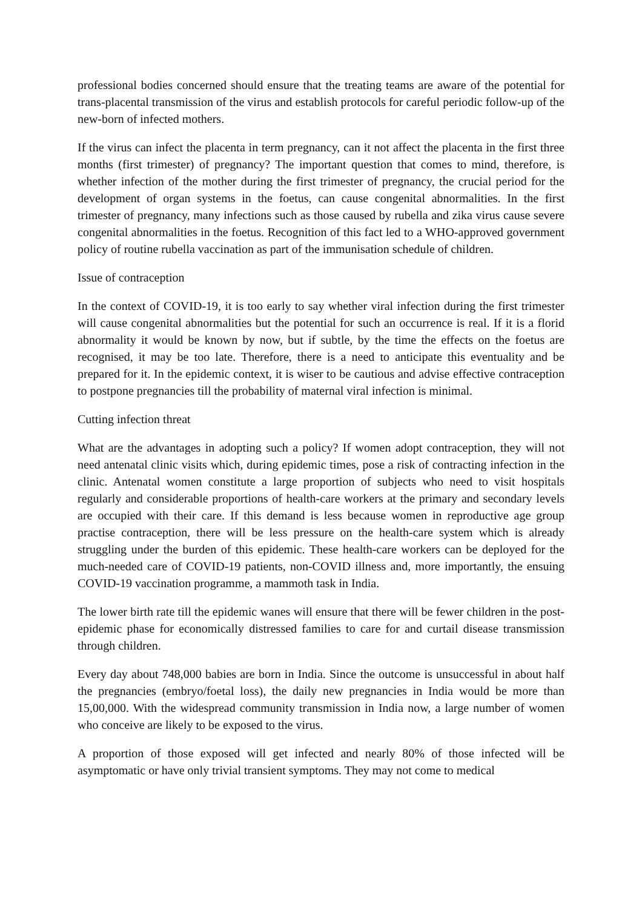professional bodies concerned should ensure that the treating teams are aware of the potential for trans-placental transmission of the virus and establish protocols for careful periodic follow-up of the new-born of infected mothers.
If the virus can infect the placenta in term pregnancy, can it not affect the placenta in the first three months (first trimester) of pregnancy? The important question that comes to mind, therefore, is whether infection of the mother during the first trimester of pregnancy, the crucial period for the development of organ systems in the foetus, can cause congenital abnormalities. In the first trimester of pregnancy, many infections such as those caused by rubella and zika virus cause severe congenital abnormalities in the foetus. Recognition of this fact led to a WHO-approved government policy of routine rubella vaccination as part of the immunisation schedule of children.
Issue of contraception
In the context of COVID-19, it is too early to say whether viral infection during the first trimester will cause congenital abnormalities but the potential for such an occurrence is real. If it is a florid abnormality it would be known by now, but if subtle, by the time the effects on the foetus are recognised, it may be too late. Therefore, there is a need to anticipate this eventuality and be prepared for it. In the epidemic context, it is wiser to be cautious and advise effective contraception to postpone pregnancies till the probability of maternal viral infection is minimal.
Cutting infection threat
What are the advantages in adopting such a policy? If women adopt contraception, they will not need antenatal clinic visits which, during epidemic times, pose a risk of contracting infection in the clinic. Antenatal women constitute a large proportion of subjects who need to visit hospitals regularly and considerable proportions of health-care workers at the primary and secondary levels are occupied with their care. If this demand is less because women in reproductive age group practise contraception, there will be less pressure on the health-care system which is already struggling under the burden of this epidemic. These health-care workers can be deployed for the much-needed care of COVID-19 patients, non-COVID illness and, more importantly, the ensuing COVID-19 vaccination programme, a mammoth task in India.
The lower birth rate till the epidemic wanes will ensure that there will be fewer children in the post-epidemic phase for economically distressed families to care for and curtail disease transmission through children.
Every day about 748,000 babies are born in India. Since the outcome is unsuccessful in about half the pregnancies (embryo/foetal loss), the daily new pregnancies in India would be more than 15,00,000. With the widespread community transmission in India now, a large number of women who conceive are likely to be exposed to the virus.
A proportion of those exposed will get infected and nearly 80% of those infected will be asymptomatic or have only trivial transient symptoms. They may not come to medical